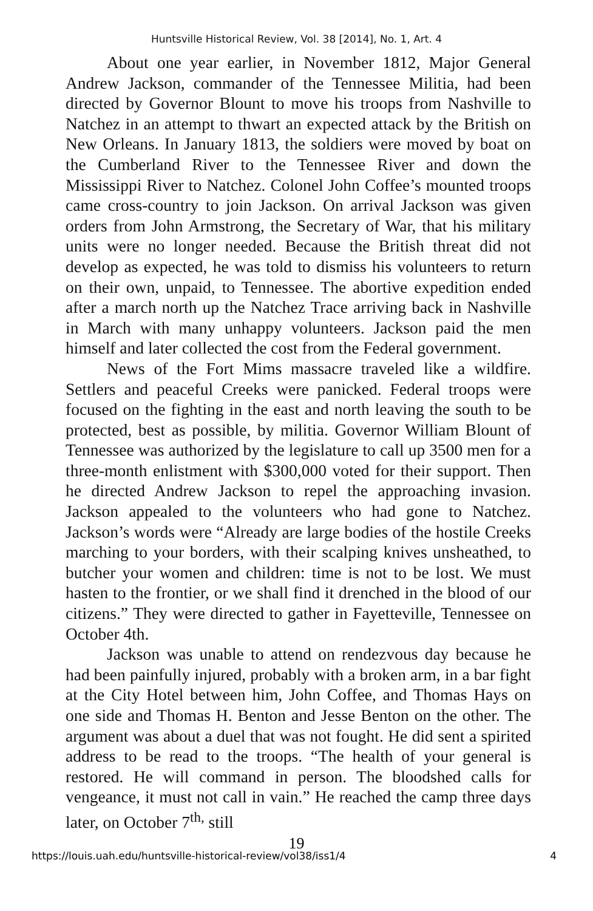Huntsville Historical Review, Vol. 38 [2014], No. 1, Art. 4
About one year earlier, in November 1812, Major General Andrew Jackson, commander of the Tennessee Militia, had been directed by Governor Blount to move his troops from Nashville to Natchez in an attempt to thwart an expected attack by the British on New Orleans. In January 1813, the soldiers were moved by boat on the Cumberland River to the Tennessee River and down the Mississippi River to Natchez. Colonel John Coffee’s mounted troops came cross-country to join Jackson. On arrival Jackson was given orders from John Armstrong, the Secretary of War, that his military units were no longer needed. Because the British threat did not develop as expected, he was told to dismiss his volunteers to return on their own, unpaid, to Tennessee. The abortive expedition ended after a march north up the Natchez Trace arriving back in Nashville in March with many unhappy volunteers. Jackson paid the men himself and later collected the cost from the Federal government.
News of the Fort Mims massacre traveled like a wildfire. Settlers and peaceful Creeks were panicked. Federal troops were focused on the fighting in the east and north leaving the south to be protected, best as possible, by militia. Governor William Blount of Tennessee was authorized by the legislature to call up 3500 men for a three-month enlistment with $300,000 voted for their support. Then he directed Andrew Jackson to repel the approaching invasion. Jackson appealed to the volunteers who had gone to Natchez. Jackson’s words were “Already are large bodies of the hostile Creeks marching to your borders, with their scalping knives unsheathed, to butcher your women and children: time is not to be lost. We must hasten to the frontier, or we shall find it drenched in the blood of our citizens.” They were directed to gather in Fayetteville, Tennessee on October 4th.
Jackson was unable to attend on rendezvous day because he had been painfully injured, probably with a broken arm, in a bar fight at the City Hotel between him, John Coffee, and Thomas Hays on one side and Thomas H. Benton and Jesse Benton on the other. The argument was about a duel that was not fought. He did sent a spirited address to be read to the troops. “The health of your general is restored. He will command in person. The bloodshed calls for vengeance, it must not call in vain.” He reached the camp three days later, on October 7<sup>th,</sup> still
19
https://louis.uah.edu/huntsville-historical-review/vol38/iss1/4 4